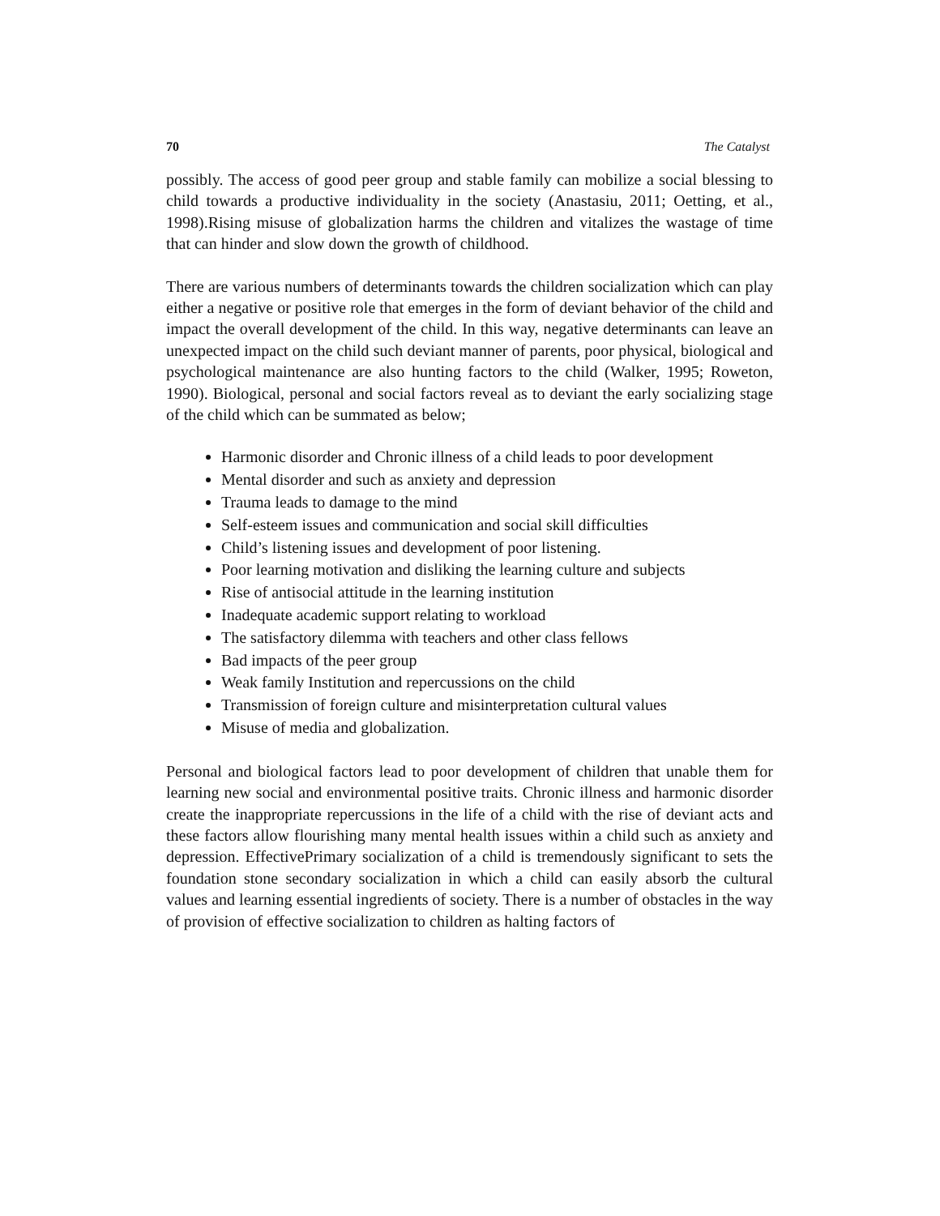70 The Catalyst
possibly. The access of good peer group and stable family can mobilize a social blessing to child towards a productive individuality in the society (Anastasiu, 2011; Oetting, et al., 1998).Rising misuse of globalization harms the children and vitalizes the wastage of time that can hinder and slow down the growth of childhood.
There are various numbers of determinants towards the children socialization which can play either a negative or positive role that emerges in the form of deviant behavior of the child and impact the overall development of the child. In this way, negative determinants can leave an unexpected impact on the child such deviant manner of parents, poor physical, biological and psychological maintenance are also hunting factors to the child (Walker, 1995; Roweton, 1990). Biological, personal and social factors reveal as to deviant the early socializing stage of the child which can be summated as below;
Harmonic disorder and Chronic illness of a child leads to poor development
Mental disorder and such as anxiety and depression
Trauma leads to damage to the mind
Self-esteem issues and communication and social skill difficulties
Child’s listening issues and development of poor listening.
Poor learning motivation and disliking the learning culture and subjects
Rise of antisocial attitude in the learning institution
Inadequate academic support relating to workload
The satisfactory dilemma with teachers and other class fellows
Bad impacts of the peer group
Weak family Institution and repercussions on the child
Transmission of foreign culture and misinterpretation cultural values
Misuse of media and globalization.
Personal and biological factors lead to poor development of children that unable them for learning new social and environmental positive traits. Chronic illness and harmonic disorder create the inappropriate repercussions in the life of a child with the rise of deviant acts and these factors allow flourishing many mental health issues within a child such as anxiety and depression. EffectivePrimary socialization of a child is tremendously significant to sets the foundation stone secondary socialization in which a child can easily absorb the cultural values and learning essential ingredients of society. There is a number of obstacles in the way of provision of effective socialization to children as halting factors of